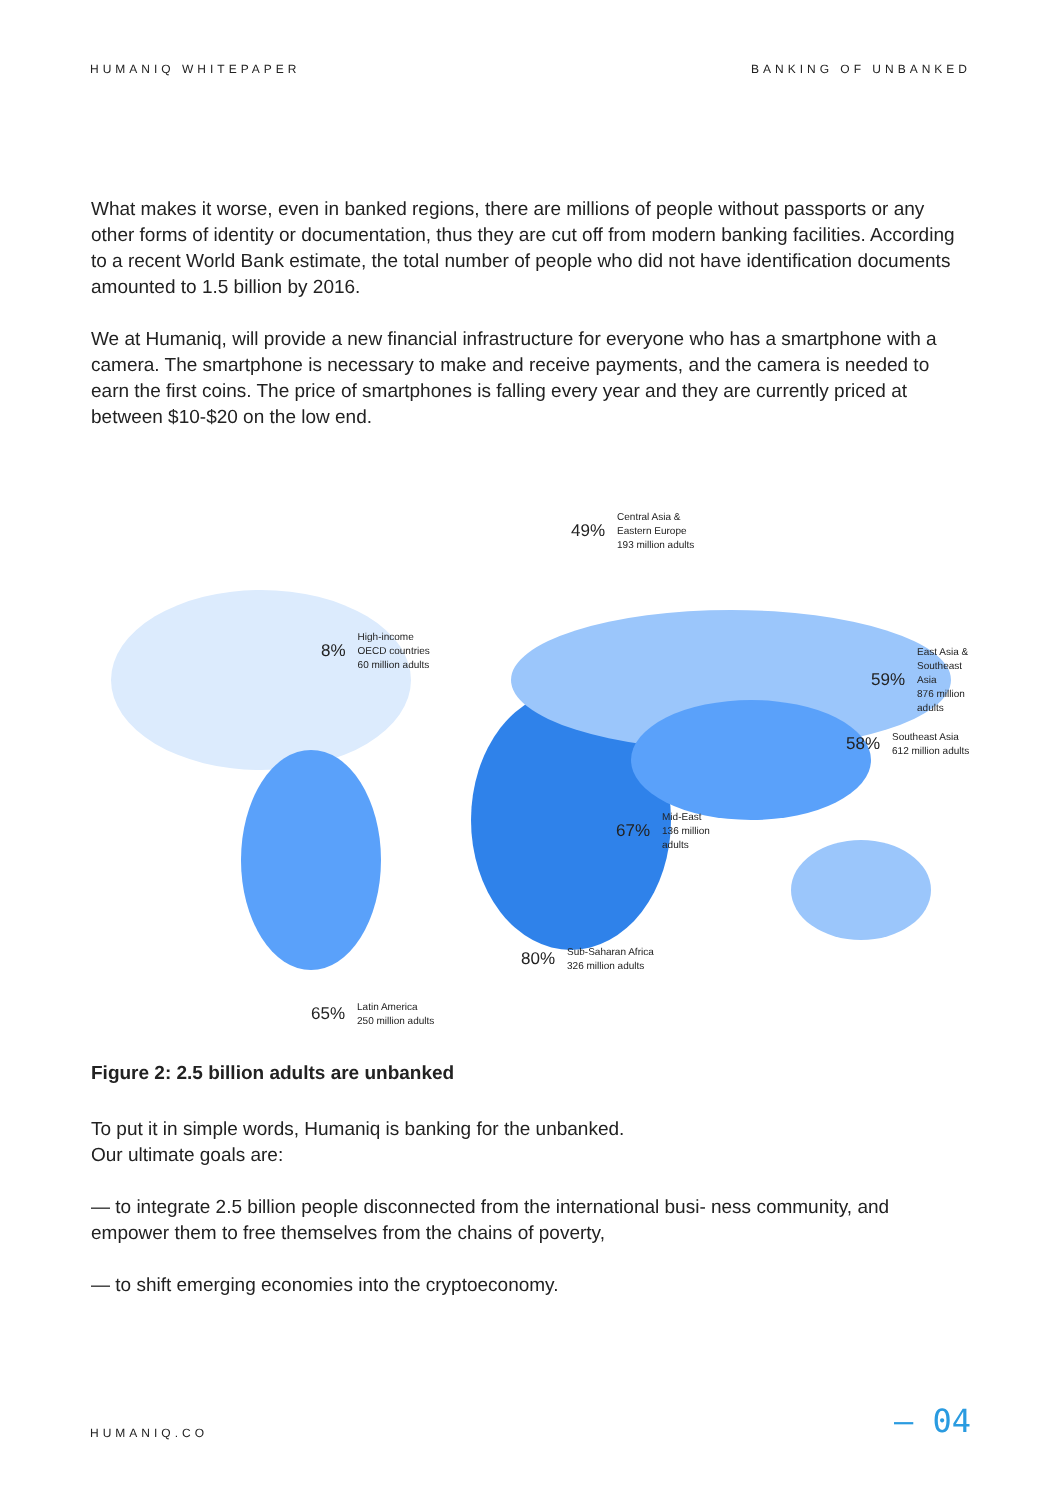HUMANIQ WHITEPAPER BANKING OF UNBANKED
What makes it worse, even in banked regions, there are millions of people without passports or any other forms of identity or documentation, thus they are cut off from modern banking facilities. According to a recent World Bank estimate, the total number of people who did not have identification documents amounted to 1.5 billion by 2016.
We at Humaniq, will provide a new financial infrastructure for everyone who has a smartphone with a camera. The smartphone is necessary to make and receive payments, and the camera is needed to earn the first coins. The price of smartphones is falling every year and they are currently priced at between $10-$20 on the low end.
8% High-income
OECD countries
60 million adults
49% Central Asia &
Eastern Europe
193 million adults
59% East Asia &
Southeast Asia
876 million adults
58% Southeast Asia
612 million adults
67% Mid-East
136 million
adults
80% Sub-Saharan Africa
326 million adults
65% Latin America
250 million adults
Figure 2: 2.5 billion adults are unbanked
To put it in simple words, Humaniq is banking for the unbanked.
Our ultimate goals are:
— to integrate 2.5 billion people disconnected from the international busi- ness community, and empower them to free themselves from the chains of poverty,
— to shift emerging economies into the cryptoeconomy.
HUMANIQ.CO
— 04